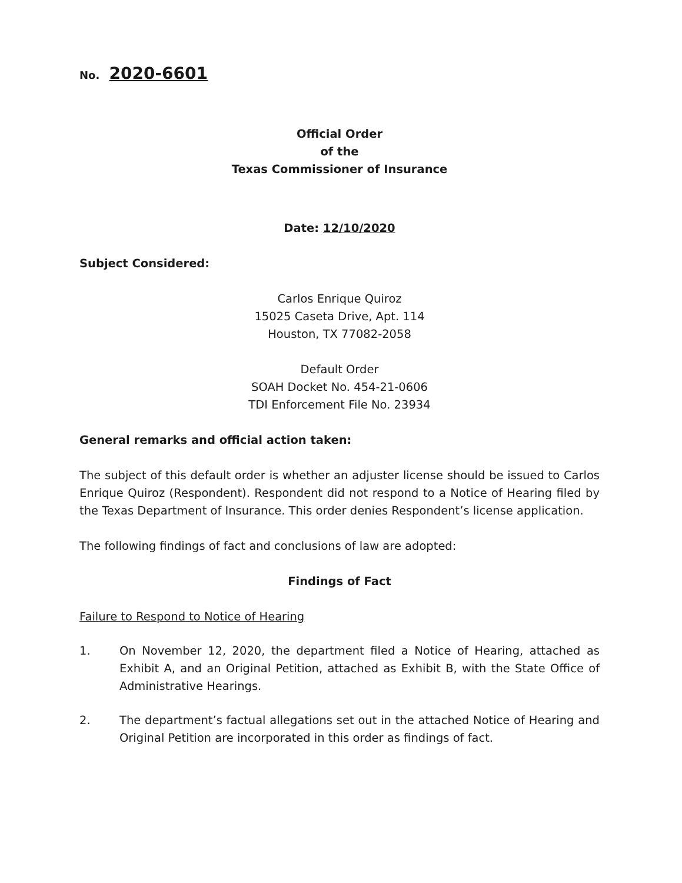No. 2020-6601
Official Order
of the
Texas Commissioner of Insurance
Date: 12/10/2020
Subject Considered:
Carlos Enrique Quiroz
15025 Caseta Drive, Apt. 114
Houston, TX 77082-2058
Default Order
SOAH Docket No. 454-21-0606
TDI Enforcement File No. 23934
General remarks and official action taken:
The subject of this default order is whether an adjuster license should be issued to Carlos Enrique Quiroz (Respondent). Respondent did not respond to a Notice of Hearing filed by the Texas Department of Insurance. This order denies Respondent’s license application.
The following findings of fact and conclusions of law are adopted:
Findings of Fact
Failure to Respond to Notice of Hearing
1. On November 12, 2020, the department filed a Notice of Hearing, attached as Exhibit A, and an Original Petition, attached as Exhibit B, with the State Office of Administrative Hearings.
2. The department’s factual allegations set out in the attached Notice of Hearing and Original Petition are incorporated in this order as findings of fact.